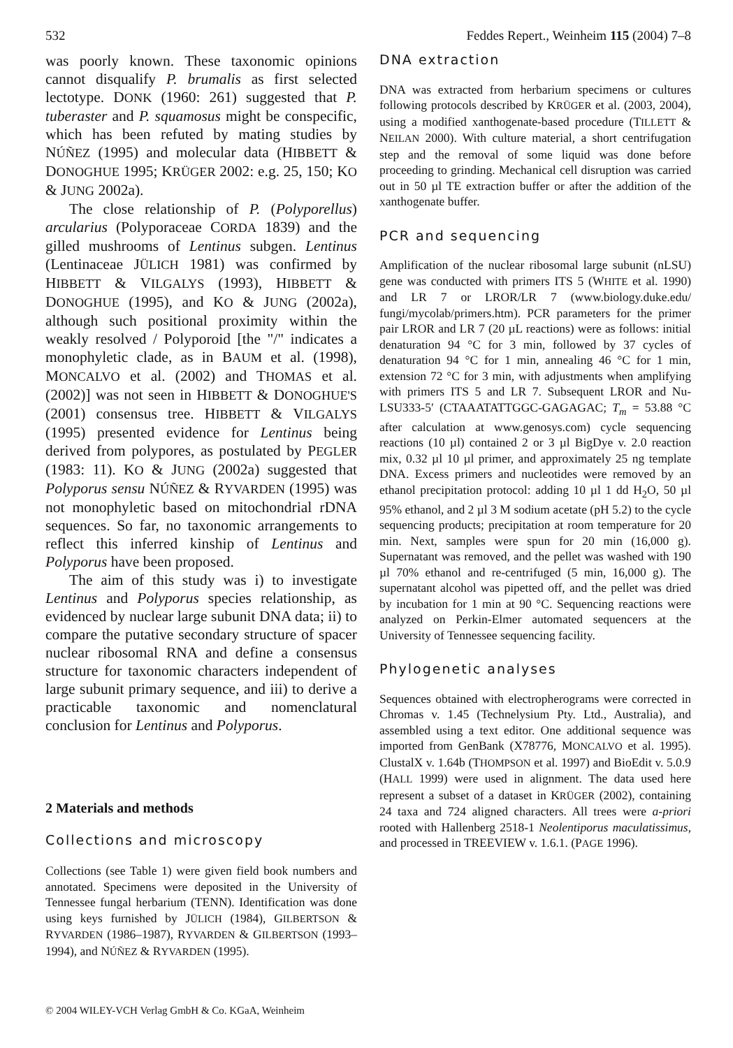532 Feddes Repert., Weinheim 115 (2004) 7–8
was poorly known. These taxonomic opinions cannot disqualify P. brumalis as first selected lectotype. DONK (1960: 261) suggested that P. tuberaster and P. squamosus might be conspecific, which has been refuted by mating studies by NÚÑEZ (1995) and molecular data (HIBBETT & DONOGHUE 1995; KRÜGER 2002: e.g. 25, 150; KO & JUNG 2002a).
The close relationship of P. (Polyporellus) arcularius (Polyporaceae CORDA 1839) and the gilled mushrooms of Lentinus subgen. Lentinus (Lentinaceae JÜLICH 1981) was confirmed by HIBBETT & VILGALYS (1993), HIBBETT & DONOGHUE (1995), and KO & JUNG (2002a), although such positional proximity within the weakly resolved / Polyporoid [the "/" indicates a monophyletic clade, as in BAUM et al. (1998), MONCALVO et al. (2002) and THOMAS et al. (2002)] was not seen in HIBBETT & DONOGHUE'S (2001) consensus tree. HIBBETT & VILGALYS (1995) presented evidence for Lentinus being derived from polypores, as postulated by PEGLER (1983: 11). KO & JUNG (2002a) suggested that Polyporus sensu NÚÑEZ & RYVARDEN (1995) was not monophyletic based on mitochondrial rDNA sequences. So far, no taxonomic arrangements to reflect this inferred kinship of Lentinus and Polyporus have been proposed.
The aim of this study was i) to investigate Lentinus and Polyporus species relationship, as evidenced by nuclear large subunit DNA data; ii) to compare the putative secondary structure of spacer nuclear ribosomal RNA and define a consensus structure for taxonomic characters independent of large subunit primary sequence, and iii) to derive a practicable taxonomic and nomenclatural conclusion for Lentinus and Polyporus.
2 Materials and methods
Collections and microscopy
Collections (see Table 1) were given field book numbers and annotated. Specimens were deposited in the University of Tennessee fungal herbarium (TENN). Identification was done using keys furnished by JÜLICH (1984), GILBERTSON & RYVARDEN (1986–1987), RYVARDEN & GILBERTSON (1993–1994), and NÚÑEZ & RYVARDEN (1995).
© 2004 WILEY-VCH Verlag GmbH & Co. KGaA, Weinheim
DNA extraction
DNA was extracted from herbarium specimens or cultures following protocols described by KRÜGER et al. (2003, 2004), using a modified xanthogenate-based procedure (TILLETT & NEILAN 2000). With culture material, a short centrifugation step and the removal of some liquid was done before proceeding to grinding. Mechanical cell disruption was carried out in 50 µl TE extraction buffer or after the addition of the xanthogenate buffer.
PCR and sequencing
Amplification of the nuclear ribosomal large subunit (nLSU) gene was conducted with primers ITS 5 (WHITE et al. 1990) and LR 7 or LROR/LR 7 (www.biology.duke.edu/ fungi/mycolab/primers.htm). PCR parameters for the primer pair LROR and LR 7 (20 µL reactions) were as follows: initial denaturation 94 °C for 3 min, followed by 37 cycles of denaturation 94 °C for 1 min, annealing 46 °C for 1 min, extension 72 °C for 3 min, with adjustments when amplifying with primers ITS 5 and LR 7. Subsequent LROR and Nu-LSU333-5′ (CTAAATATTGGC-GAGAGAC; T<sub>m</sub> = 53.88 °C after calculation at www.genosys.com) cycle sequencing reactions (10 µl) contained 2 or 3 µl BigDye v. 2.0 reaction mix, 0.32 µl 10 µl primer, and approximately 25 ng template DNA. Excess primers and nucleotides were removed by an ethanol precipitation protocol: adding 10 µl 1 dd H<sub>2</sub>O, 50 µl 95% ethanol, and 2 µl 3 M sodium acetate (pH 5.2) to the cycle sequencing products; precipitation at room temperature for 20 min. Next, samples were spun for 20 min (16,000 g). Supernatant was removed, and the pellet was washed with 190 µl 70% ethanol and re-centrifuged (5 min, 16,000 g). The supernatant alcohol was pipetted off, and the pellet was dried by incubation for 1 min at 90 °C. Sequencing reactions were analyzed on Perkin-Elmer automated sequencers at the University of Tennessee sequencing facility.
Phylogenetic analyses
Sequences obtained with electropherograms were corrected in Chromas v. 1.45 (Technelysium Pty. Ltd., Australia), and assembled using a text editor. One additional sequence was imported from GenBank (X78776, MONCALVO et al. 1995). ClustalX v. 1.64b (THOMPSON et al. 1997) and BioEdit v. 5.0.9 (HALL 1999) were used in alignment. The data used here represent a subset of a dataset in KRÜGER (2002), containing 24 taxa and 724 aligned characters. All trees were a-priori rooted with Hallenberg 2518-1 Neolentiporus maculatissimus, and processed in TREEVIEW v. 1.6.1. (PAGE 1996).